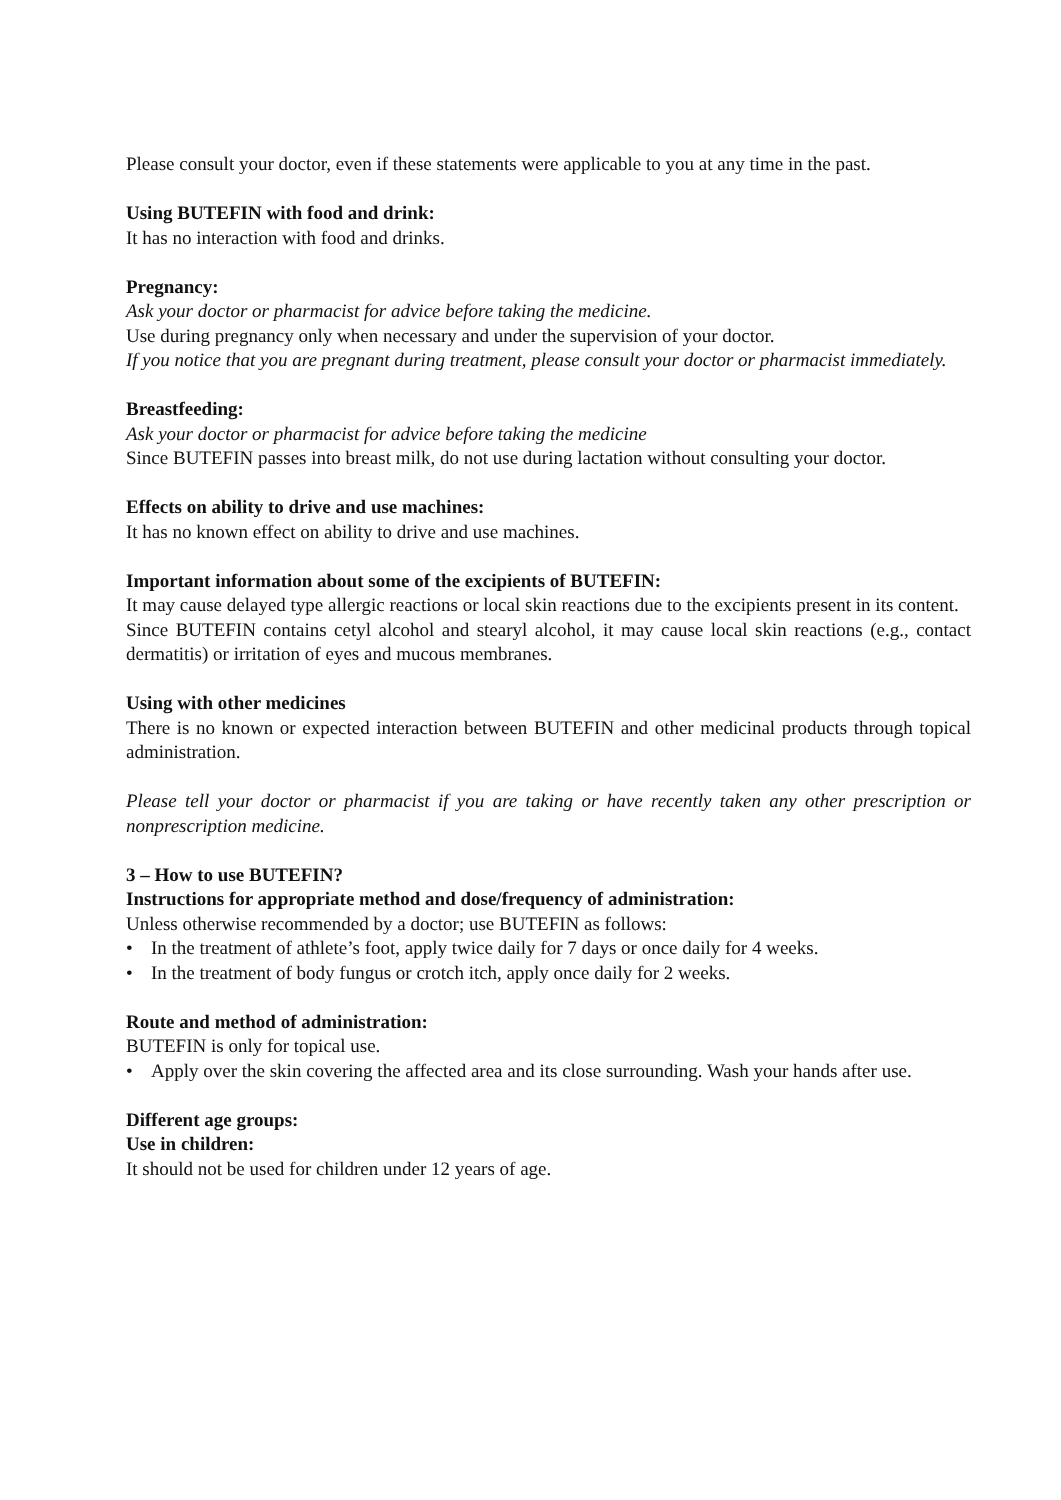Please consult your doctor, even if these statements were applicable to you at any time in the past.
Using BUTEFIN with food and drink:
It has no interaction with food and drinks.
Pregnancy:
Ask your doctor or pharmacist for advice before taking the medicine.
Use during pregnancy only when necessary and under the supervision of your doctor.
If you notice that you are pregnant during treatment, please consult your doctor or pharmacist immediately.
Breastfeeding:
Ask your doctor or pharmacist for advice before taking the medicine
Since BUTEFIN passes into breast milk, do not use during lactation without consulting your doctor.
Effects on ability to drive and use machines:
It has no known effect on ability to drive and use machines.
Important information about some of the excipients of BUTEFIN:
It may cause delayed type allergic reactions or local skin reactions due to the excipients present in its content.
Since BUTEFIN contains cetyl alcohol and stearyl alcohol, it may cause local skin reactions (e.g., contact dermatitis) or irritation of eyes and mucous membranes.
Using with other medicines
There is no known or expected interaction between BUTEFIN and other medicinal products through topical administration.
Please tell your doctor or pharmacist if you are taking or have recently taken any other prescription or nonprescription medicine.
3 – How to use BUTEFIN?
Instructions for appropriate method and dose/frequency of administration:
Unless otherwise recommended by a doctor; use BUTEFIN as follows:
• In the treatment of athlete’s foot, apply twice daily for 7 days or once daily for 4 weeks.
• In the treatment of body fungus or crotch itch, apply once daily for 2 weeks.
Route and method of administration:
BUTEFIN is only for topical use.
• Apply over the skin covering the affected area and its close surrounding. Wash your hands after use.
Different age groups:
Use in children:
It should not be used for children under 12 years of age.